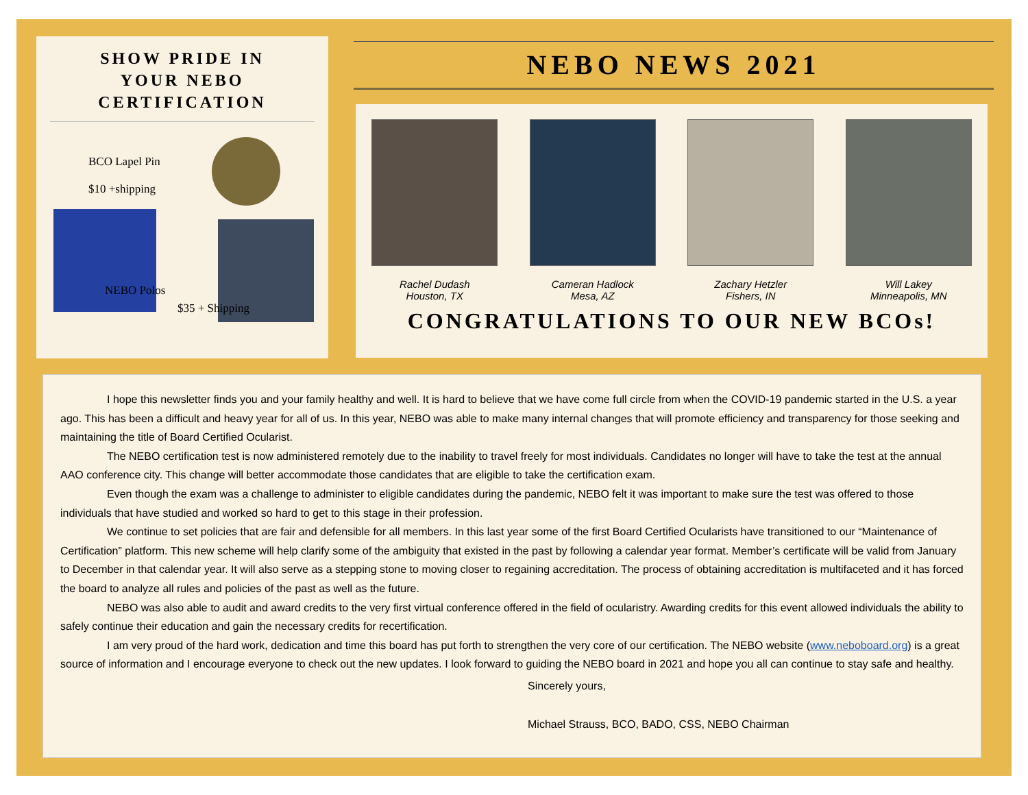SHOW PRIDE IN
YOUR NEBO
CERTIFICATION
BCO Lapel Pin
$10 +shipping
NEBO Polos
$35 + Shipping
NEBO NEWS 2021
Rachel Dudash
Houston, TX
Cameran Hadlock
Mesa, AZ
Zachary Hetzler
Fishers, IN
Will Lakey
Minneapolis, MN
CONGRATULATIONS TO OUR NEW BCOs!
I hope this newsletter finds you and your family healthy and well. It is hard to believe that we have come full circle from when the COVID-19 pandemic started in the U.S. a year ago. This has been a difficult and heavy year for all of us. In this year, NEBO was able to make many internal changes that will promote efficiency and transparency for those seeking and maintaining the title of Board Certified Ocularist.
The NEBO certification test is now administered remotely due to the inability to travel freely for most individuals. Candidates no longer will have to take the test at the annual AAO conference city. This change will better accommodate those candidates that are eligible to take the certification exam.
Even though the exam was a challenge to administer to eligible candidates during the pandemic, NEBO felt it was important to make sure the test was offered to those individuals that have studied and worked so hard to get to this stage in their profession.
We continue to set policies that are fair and defensible for all members. In this last year some of the first Board Certified Ocularists have transitioned to our “Maintenance of Certification” platform. This new scheme will help clarify some of the ambiguity that existed in the past by following a calendar year format. Member’s certificate will be valid from January to December in that calendar year. It will also serve as a stepping stone to moving closer to regaining accreditation. The process of obtaining accreditation is multifaceted and it has forced the board to analyze all rules and policies of the past as well as the future.
NEBO was also able to audit and award credits to the very first virtual conference offered in the field of ocularistry. Awarding credits for this event allowed individuals the ability to safely continue their education and gain the necessary credits for recertification.
I am very proud of the hard work, dedication and time this board has put forth to strengthen the very core of our certification. The NEBO website (www.neboboard.org) is a great source of information and I encourage everyone to check out the new updates. I look forward to guiding the NEBO board in 2021 and hope you all can continue to stay safe and healthy.
Sincerely yours,
Michael Strauss, BCO, BADO, CSS, NEBO Chairman